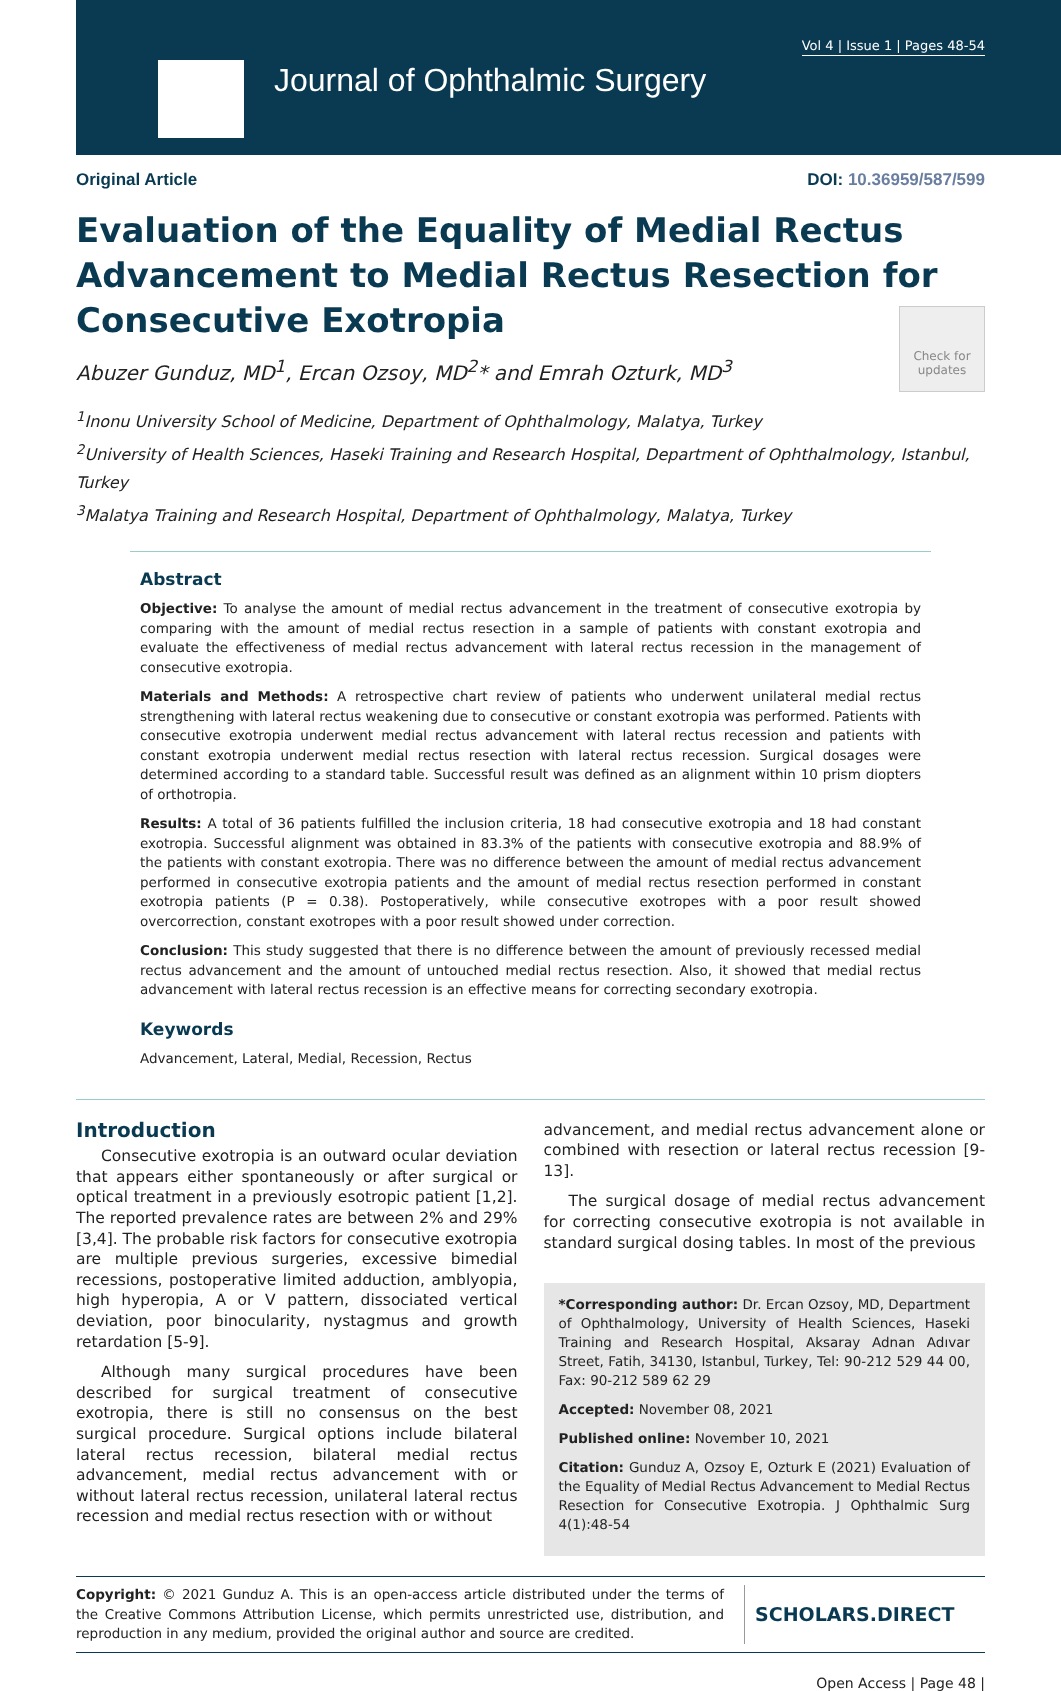Vol 4 | Issue 1 | Pages 48-54
Journal of Ophthalmic Surgery
Original Article DOI: 10.36959/587/599
Evaluation of the Equality of Medial Rectus Advancement to Medial Rectus Resection for Consecutive Exotropia
Abuzer Gunduz, MD<sup>1</sup>, Ercan Ozsoy, MD<sup>2</sup>* and Emrah Ozturk, MD<sup>3</sup>
Check for updates
<sup>1</sup> Inonu University School of Medicine, Department of Ophthalmology, Malatya, Turkey
<sup>2</sup> University of Health Sciences, Haseki Training and Research Hospital, Department of Ophthalmology, Istanbul, Turkey
<sup>3</sup> Malatya Training and Research Hospital, Department of Ophthalmology, Malatya, Turkey
Abstract
Objective: To analyse the amount of medial rectus advancement in the treatment of consecutive exotropia by comparing with the amount of medial rectus resection in a sample of patients with constant exotropia and evaluate the effectiveness of medial rectus advancement with lateral rectus recession in the management of consecutive exotropia.
Materials and Methods: A retrospective chart review of patients who underwent unilateral medial rectus strengthening with lateral rectus weakening due to consecutive or constant exotropia was performed. Patients with consecutive exotropia underwent medial rectus advancement with lateral rectus recession and patients with constant exotropia underwent medial rectus resection with lateral rectus recession. Surgical dosages were determined according to a standard table. Successful result was defined as an alignment within 10 prism diopters of orthotropia.
Results: A total of 36 patients fulfilled the inclusion criteria, 18 had consecutive exotropia and 18 had constant exotropia. Successful alignment was obtained in 83.3% of the patients with consecutive exotropia and 88.9% of the patients with constant exotropia. There was no difference between the amount of medial rectus advancement performed in consecutive exotropia patients and the amount of medial rectus resection performed in constant exotropia patients (P = 0.38). Postoperatively, while consecutive exotropes with a poor result showed overcorrection, constant exotropes with a poor result showed under correction.
Conclusion: This study suggested that there is no difference between the amount of previously recessed medial rectus advancement and the amount of untouched medial rectus resection. Also, it showed that medial rectus advancement with lateral rectus recession is an effective means for correcting secondary exotropia.
Keywords
Advancement, Lateral, Medial, Recession, Rectus
Introduction
Consecutive exotropia is an outward ocular deviation that appears either spontaneously or after surgical or optical treatment in a previously esotropic patient [1,2]. The reported prevalence rates are between 2% and 29% [3,4]. The probable risk factors for consecutive exotropia are multiple previous surgeries, excessive bimedial recessions, postoperative limited adduction, amblyopia, high hyperopia, A or V pattern, dissociated vertical deviation, poor binocularity, nystagmus and growth retardation [5-9].
Although many surgical procedures have been described for surgical treatment of consecutive exotropia, there is still no consensus on the best surgical procedure. Surgical options include bilateral lateral rectus recession, bilateral medial rectus advancement, medial rectus advancement with or without lateral rectus recession, unilateral lateral rectus recession and medial rectus resection with or without
advancement, and medial rectus advancement alone or combined with resection or lateral rectus recession [9-13].
The surgical dosage of medial rectus advancement for correcting consecutive exotropia is not available in standard surgical dosing tables. In most of the previous
*Corresponding author: Dr. Ercan Ozsoy, MD, Department of Ophthalmology, University of Health Sciences, Haseki Training and Research Hospital, Aksaray Adnan Adıvar Street, Fatih, 34130, Istanbul, Turkey, Tel: 90-212 529 44 00, Fax: 90-212 589 62 29
Accepted: November 08, 2021
Published online: November 10, 2021
Citation: Gunduz A, Ozsoy E, Ozturk E (2021) Evaluation of the Equality of Medial Rectus Advancement to Medial Rectus Resection for Consecutive Exotropia. J Ophthalmic Surg 4(1):48-54
Copyright: © 2021 Gunduz A. This is an open-access article distributed under the terms of the Creative Commons Attribution License, which permits unrestricted use, distribution, and reproduction in any medium, provided the original author and source are credited.
SCHOLARS.DIRECT
Open Access | Page 48 |